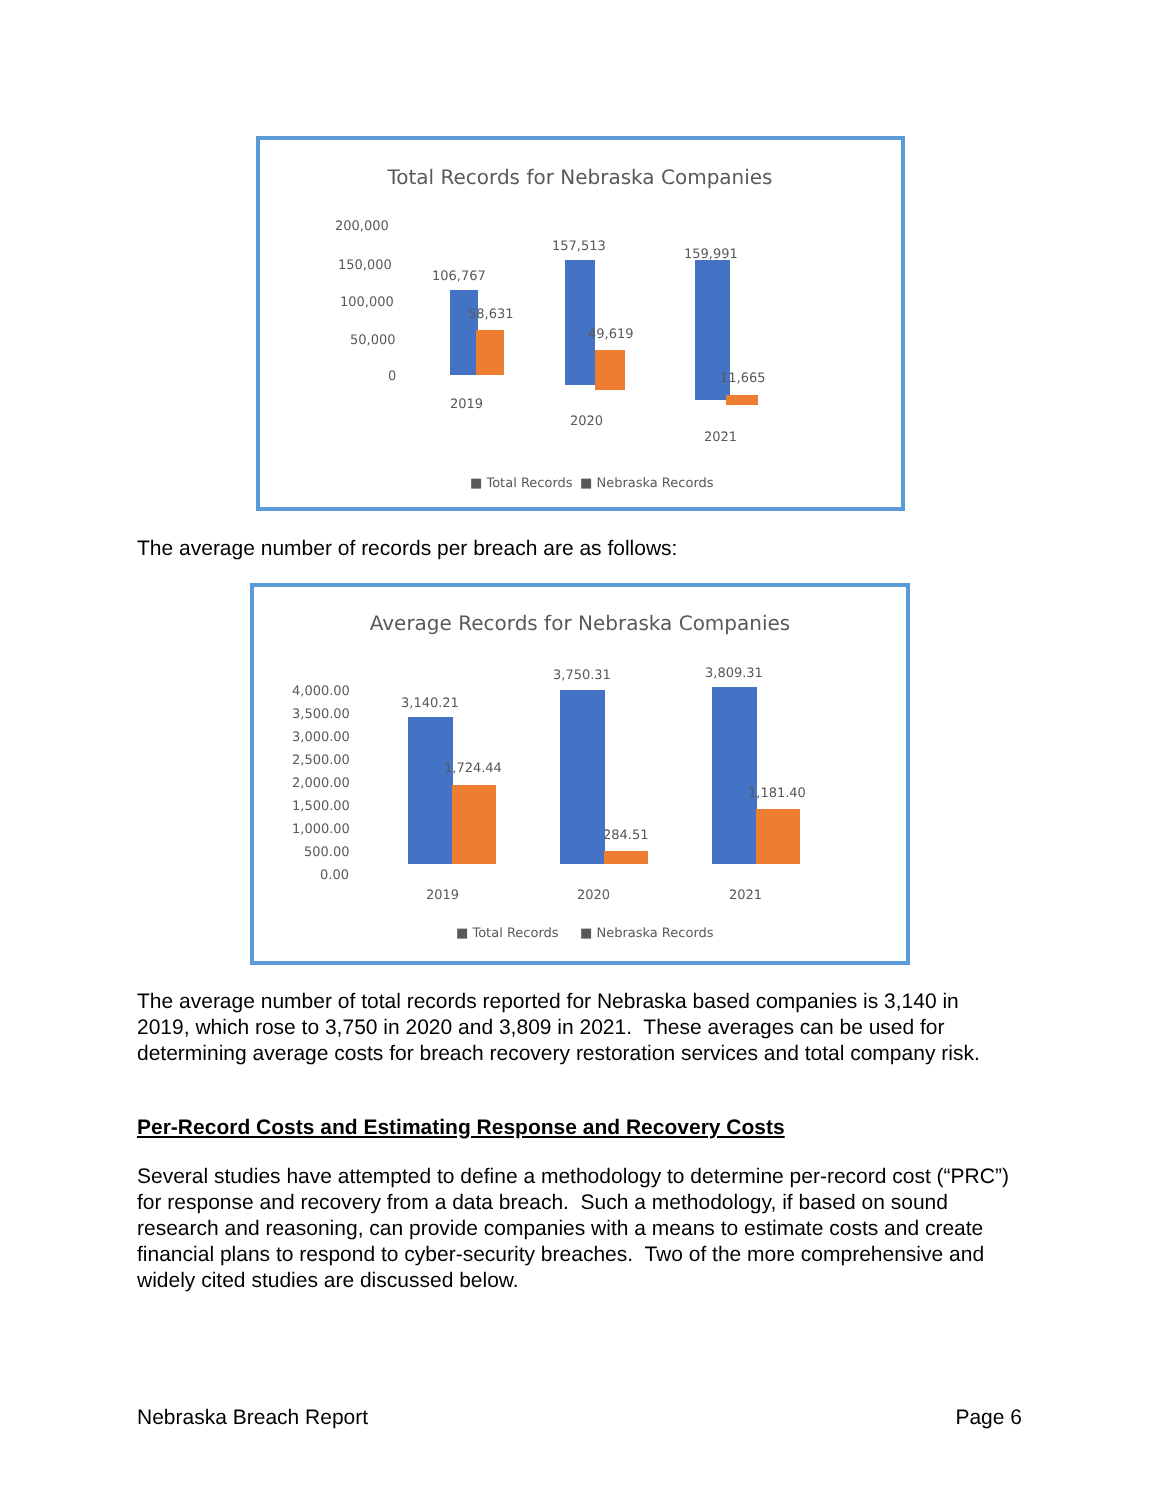Total Records for Nebraska Companies
200,000
150,000
100,000
50,000
0
106,767
58,631
157,513
49,619
159,991
11,665
2019
2020
2021
■ Total Records
■ Nebraska Records
The average number of records per breach are as follows:
Average Records for Nebraska Companies
4,000.00
3,500.00
3,000.00
2,500.00
2,000.00
1,500.00
1,000.00
500.00
0.00
3,140.21
1,724.44
3,750.31
284.51
3,809.31
1,181.40
2019
2020
2021
■ Total Records
■ Nebraska Records
The average number of total records reported for Nebraska based companies is 3,140 in 2019, which rose to 3,750 in 2020 and 3,809 in 2021. These averages can be used for determining average costs for breach recovery restoration services and total company risk.
Per-Record Costs and Estimating Response and Recovery Costs
Several studies have attempted to define a methodology to determine per-record cost (“PRC”) for response and recovery from a data breach. Such a methodology, if based on sound research and reasoning, can provide companies with a means to estimate costs and create financial plans to respond to cyber-security breaches. Two of the more comprehensive and widely cited studies are discussed below.
Nebraska Breach Report Page 6